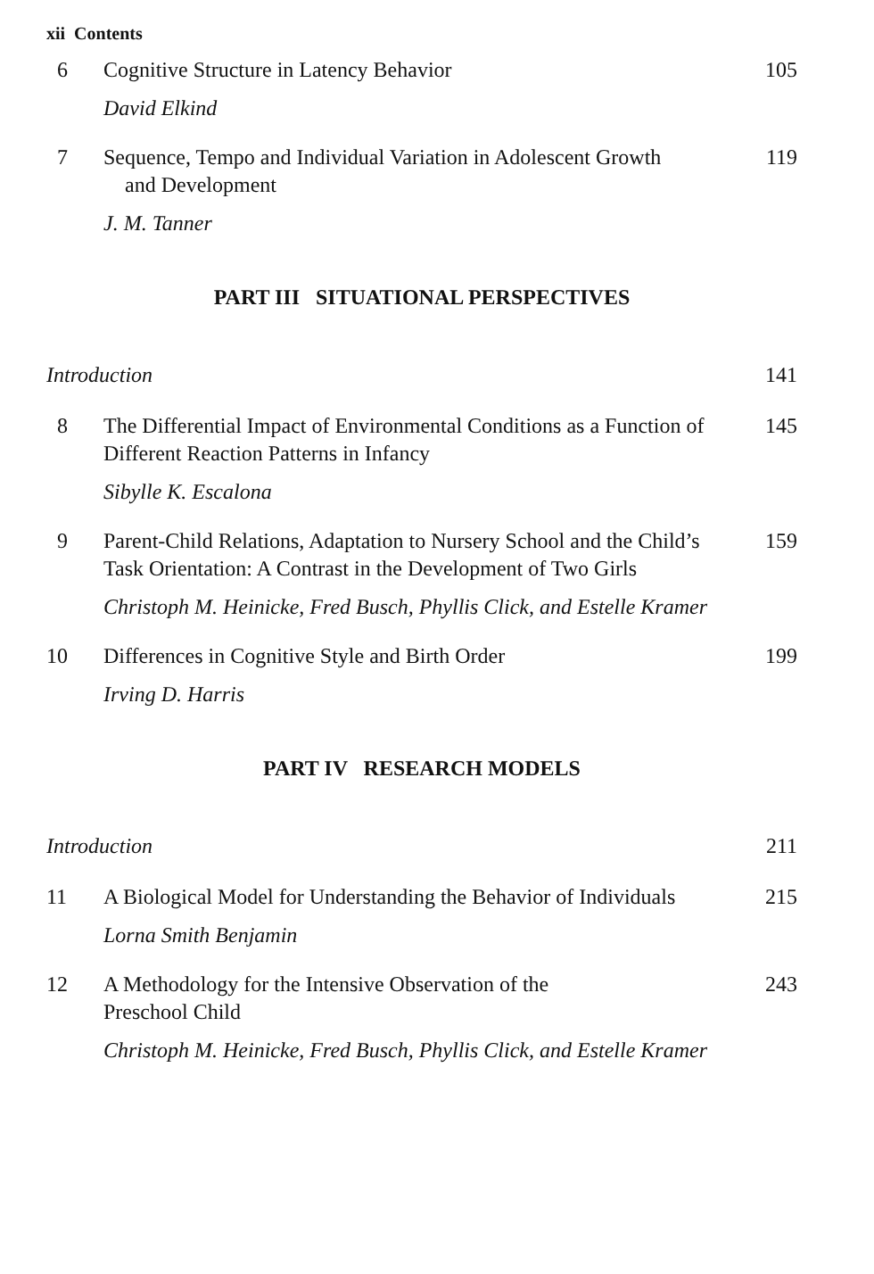xii Contents
6 Cognitive Structure in Latency Behavior 105
David Elkind
7 Sequence, Tempo and Individual Variation in Adolescent Growth
and Development 119
J. M. Tanner
PART III SITUATIONAL PERSPECTIVES
Introduction 141
8 The Differential Impact of Environmental Conditions as a Function of Different Reaction Patterns in Infancy 145
Sibylle K. Escalona
9 Parent-Child Relations, Adaptation to Nursery School and the Child’s Task Orientation: A Contrast in the Development of Two Girls 159
Christoph M. Heinicke, Fred Busch, Phyllis Click, and Estelle Kramer
10 Differences in Cognitive Style and Birth Order 199
Irving D. Harris
PART IV RESEARCH MODELS
Introduction 211
11 A Biological Model for Understanding the Behavior of Individuals 215
Lorna Smith Benjamin
12 A Methodology for the Intensive Observation of the
Preschool Child 243
Christoph M. Heinicke, Fred Busch, Phyllis Click, and Estelle Kramer